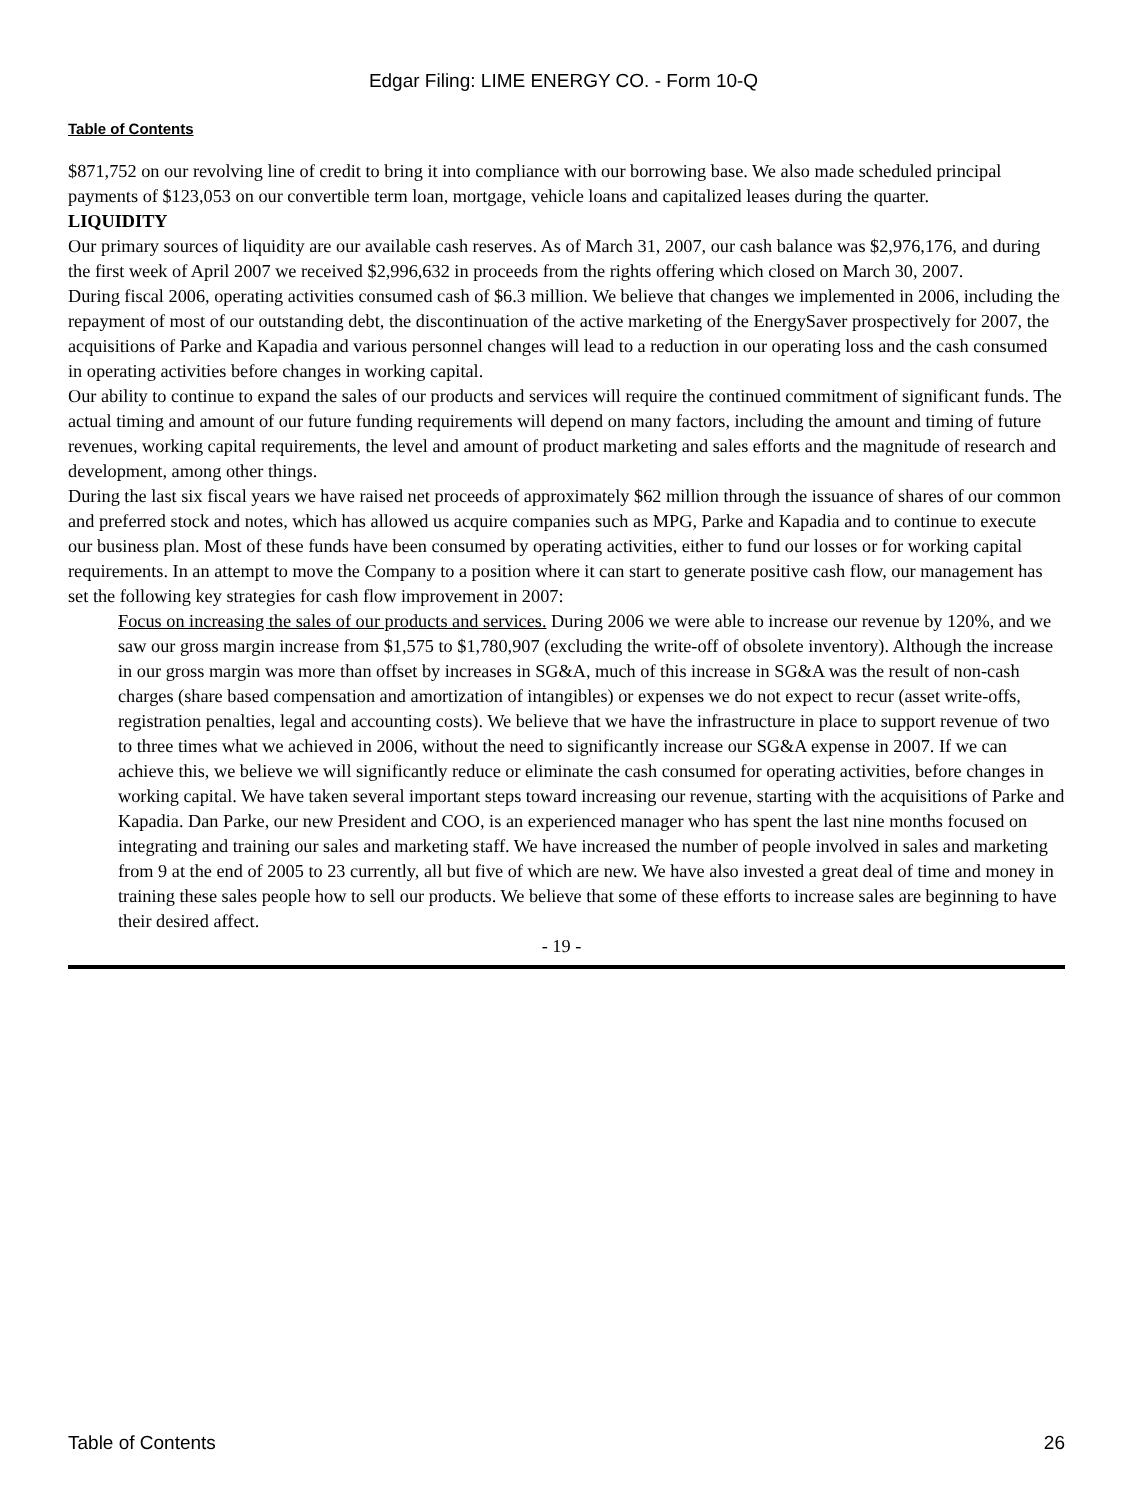Edgar Filing: LIME ENERGY CO. - Form 10-Q
Table of Contents
$871,752 on our revolving line of credit to bring it into compliance with our borrowing base. We also made scheduled principal payments of $123,053 on our convertible term loan, mortgage, vehicle loans and capitalized leases during the quarter.
LIQUIDITY
Our primary sources of liquidity are our available cash reserves. As of March 31, 2007, our cash balance was $2,976,176, and during the first week of April 2007 we received $2,996,632 in proceeds from the rights offering which closed on March 30, 2007.
During fiscal 2006, operating activities consumed cash of $6.3 million. We believe that changes we implemented in 2006, including the repayment of most of our outstanding debt, the discontinuation of the active marketing of the EnergySaver prospectively for 2007, the acquisitions of Parke and Kapadia and various personnel changes will lead to a reduction in our operating loss and the cash consumed in operating activities before changes in working capital.
Our ability to continue to expand the sales of our products and services will require the continued commitment of significant funds. The actual timing and amount of our future funding requirements will depend on many factors, including the amount and timing of future revenues, working capital requirements, the level and amount of product marketing and sales efforts and the magnitude of research and development, among other things.
During the last six fiscal years we have raised net proceeds of approximately $62 million through the issuance of shares of our common and preferred stock and notes, which has allowed us acquire companies such as MPG, Parke and Kapadia and to continue to execute our business plan. Most of these funds have been consumed by operating activities, either to fund our losses or for working capital requirements. In an attempt to move the Company to a position where it can start to generate positive cash flow, our management has set the following key strategies for cash flow improvement in 2007:
Focus on increasing the sales of our products and services. During 2006 we were able to increase our revenue by 120%, and we saw our gross margin increase from $1,575 to $1,780,907 (excluding the write-off of obsolete inventory). Although the increase in our gross margin was more than offset by increases in SG&A, much of this increase in SG&A was the result of non-cash charges (share based compensation and amortization of intangibles) or expenses we do not expect to recur (asset write-offs, registration penalties, legal and accounting costs). We believe that we have the infrastructure in place to support revenue of two to three times what we achieved in 2006, without the need to significantly increase our SG&A expense in 2007. If we can achieve this, we believe we will significantly reduce or eliminate the cash consumed for operating activities, before changes in working capital. We have taken several important steps toward increasing our revenue, starting with the acquisitions of Parke and Kapadia. Dan Parke, our new President and COO, is an experienced manager who has spent the last nine months focused on integrating and training our sales and marketing staff. We have increased the number of people involved in sales and marketing from 9 at the end of 2005 to 23 currently, all but five of which are new. We have also invested a great deal of time and money in training these sales people how to sell our products. We believe that some of these efforts to increase sales are beginning to have their desired affect.
- 19 -
Table of Contents 26